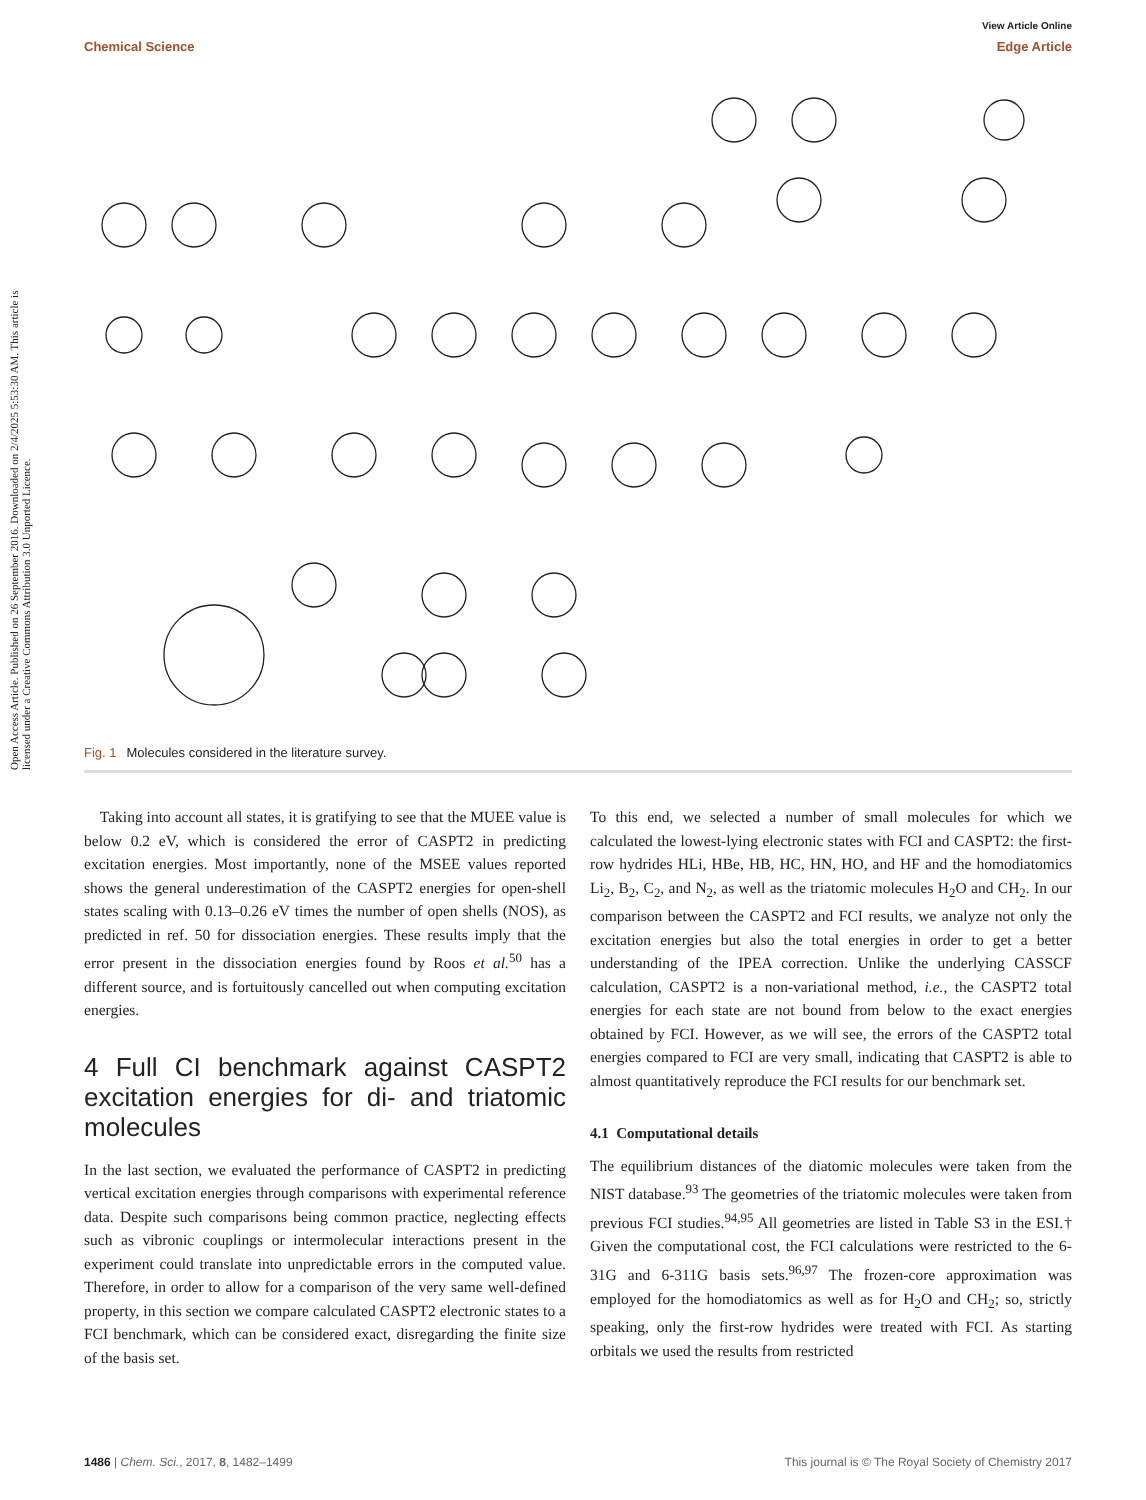View Article Online
Chemical Science Edge Article
Open Access Article. Published on 26 September 2016. Downloaded on 2/4/2025 5:53:30 AM. This article is licensed under a Creative Commons Attribution 3.0 Unported Licence.
Fig. 1 Molecules considered in the literature survey.
Taking into account all states, it is gratifying to see that the MUEE value is below 0.2 eV, which is considered the error of CASPT2 in predicting excitation energies. Most importantly, none of the MSEE values reported shows the general underestimation of the CASPT2 energies for open-shell states scaling with 0.13–0.26 eV times the number of open shells (NOS), as predicted in ref. 50 for dissociation energies. These results imply that the error present in the dissociation energies found by Roos et al.<sup>50</sup> has a different source, and is fortuitously cancelled out when computing excitation energies.
4 Full CI benchmark against CASPT2 excitation energies for di- and triatomic molecules
In the last section, we evaluated the performance of CASPT2 in predicting vertical excitation energies through comparisons with experimental reference data. Despite such comparisons being common practice, neglecting effects such as vibronic couplings or intermolecular interactions present in the experiment could translate into unpredictable errors in the computed value. Therefore, in order to allow for a comparison of the very same well-defined property, in this section we compare calculated CASPT2 electronic states to a FCI benchmark, which can be considered exact, disregarding the finite size of the basis set.
To this end, we selected a number of small molecules for which we calculated the lowest-lying electronic states with FCI and CASPT2: the first-row hydrides HLi, HBe, HB, HC, HN, HO, and HF and the homodiatomics Li<sub>2</sub>, B<sub>2</sub>, C<sub>2</sub>, and N<sub>2</sub>, as well as the triatomic molecules H<sub>2</sub>O and CH<sub>2</sub>. In our comparison between the CASPT2 and FCI results, we analyze not only the excitation energies but also the total energies in order to get a better understanding of the IPEA correction. Unlike the underlying CASSCF calculation, CASPT2 is a non-variational method, i.e., the CASPT2 total energies for each state are not bound from below to the exact energies obtained by FCI. However, as we will see, the errors of the CASPT2 total energies compared to FCI are very small, indicating that CASPT2 is able to almost quantitatively reproduce the FCI results for our benchmark set.
4.1 Computational details
The equilibrium distances of the diatomic molecules were taken from the NIST database.<sup>93</sup> The geometries of the triatomic molecules were taken from previous FCI studies.<sup>94,95</sup> All geometries are listed in Table S3 in the ESI.† Given the computational cost, the FCI calculations were restricted to the 6-31G and 6-311G basis sets.<sup>96,97</sup> The frozen-core approximation was employed for the homodiatomics as well as for H<sub>2</sub>O and CH<sub>2</sub>; so, strictly speaking, only the first-row hydrides were treated with FCI. As starting orbitals we used the results from restricted
1486 | Chem. Sci., 2017, 8, 1482–1499 This journal is © The Royal Society of Chemistry 2017